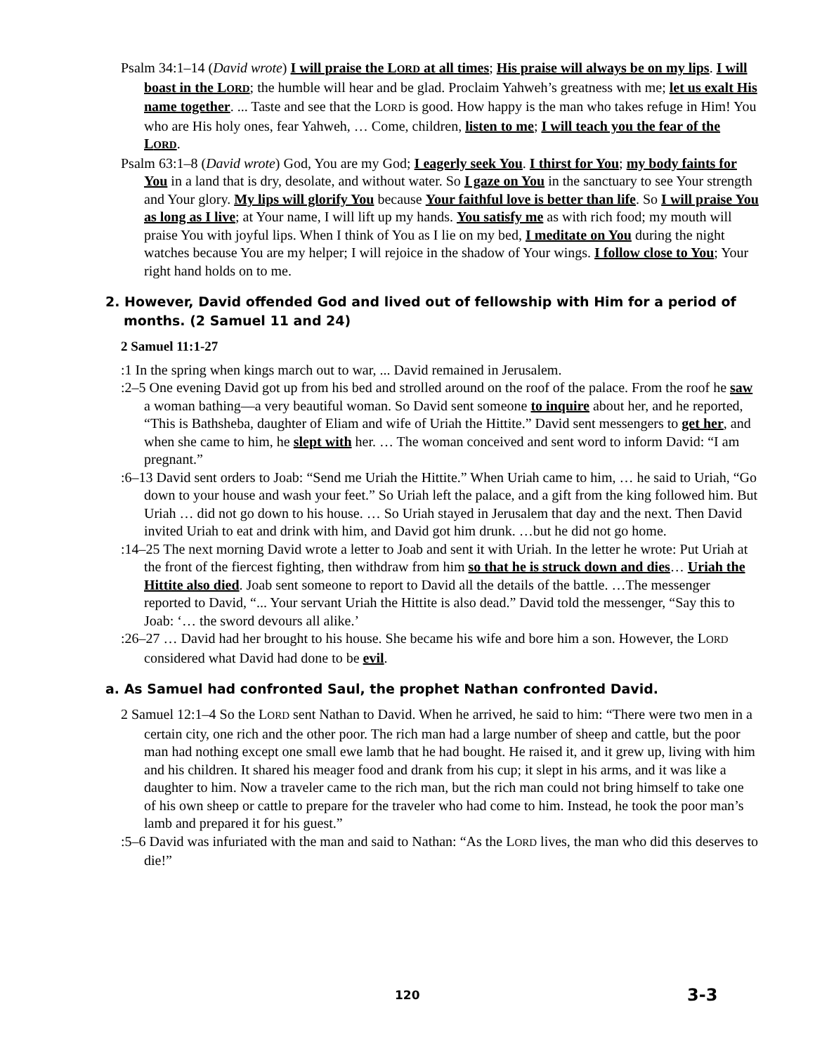Psalm 34:1–14 (David wrote) I will praise the LORD at all times; His praise will always be on my lips. I will boast in the LORD; the humble will hear and be glad. Proclaim Yahweh’s greatness with me; let us exalt His name together. ... Taste and see that the LORD is good. How happy is the man who takes refuge in Him! You who are His holy ones, fear Yahweh, … Come, children, listen to me; I will teach you the fear of the LORD.
Psalm 63:1–8 (David wrote) God, You are my God; I eagerly seek You. I thirst for You; my body faints for You in a land that is dry, desolate, and without water. So I gaze on You in the sanctuary to see Your strength and Your glory. My lips will glorify You because Your faithful love is better than life. So I will praise You as long as I live; at Your name, I will lift up my hands. You satisfy me as with rich food; my mouth will praise You with joyful lips. When I think of You as I lie on my bed, I meditate on You during the night watches because You are my helper; I will rejoice in the shadow of Your wings. I follow close to You; Your right hand holds on to me.
2. However, David offended God and lived out of fellowship with Him for a period of months. (2 Samuel 11 and 24)
2 Samuel 11:1-27
:1 In the spring when kings march out to war, ... David remained in Jerusalem.
:2–5 One evening David got up from his bed and strolled around on the roof of the palace. From the roof he saw a woman bathing—a very beautiful woman. So David sent someone to inquire about her, and he reported, “This is Bathsheba, daughter of Eliam and wife of Uriah the Hittite.” David sent messengers to get her, and when she came to him, he slept with her. … The woman conceived and sent word to inform David: “I am pregnant.”
:6–13 David sent orders to Joab: “Send me Uriah the Hittite.” When Uriah came to him, … he said to Uriah, “Go down to your house and wash your feet.” So Uriah left the palace, and a gift from the king followed him. But Uriah … did not go down to his house. … So Uriah stayed in Jerusalem that day and the next. Then David invited Uriah to eat and drink with him, and David got him drunk. …but he did not go home.
:14–25 The next morning David wrote a letter to Joab and sent it with Uriah. In the letter he wrote: Put Uriah at the front of the fiercest fighting, then withdraw from him so that he is struck down and dies… Uriah the Hittite also died. Joab sent someone to report to David all the details of the battle. …The messenger reported to David, “... Your servant Uriah the Hittite is also dead.” David told the messenger, “Say this to Joab: ‘… the sword devours all alike.’
:26–27 … David had her brought to his house. She became his wife and bore him a son. However, the LORD considered what David had done to be evil.
a. As Samuel had confronted Saul, the prophet Nathan confronted David.
2 Samuel 12:1–4 So the LORD sent Nathan to David. When he arrived, he said to him: “There were two men in a certain city, one rich and the other poor. The rich man had a large number of sheep and cattle, but the poor man had nothing except one small ewe lamb that he had bought. He raised it, and it grew up, living with him and his children. It shared his meager food and drank from his cup; it slept in his arms, and it was like a daughter to him. Now a traveler came to the rich man, but the rich man could not bring himself to take one of his own sheep or cattle to prepare for the traveler who had come to him. Instead, he took the poor man’s lamb and prepared it for his guest.”
:5–6 David was infuriated with the man and said to Nathan: “As the LORD lives, the man who did this deserves to die!”
120 3-3